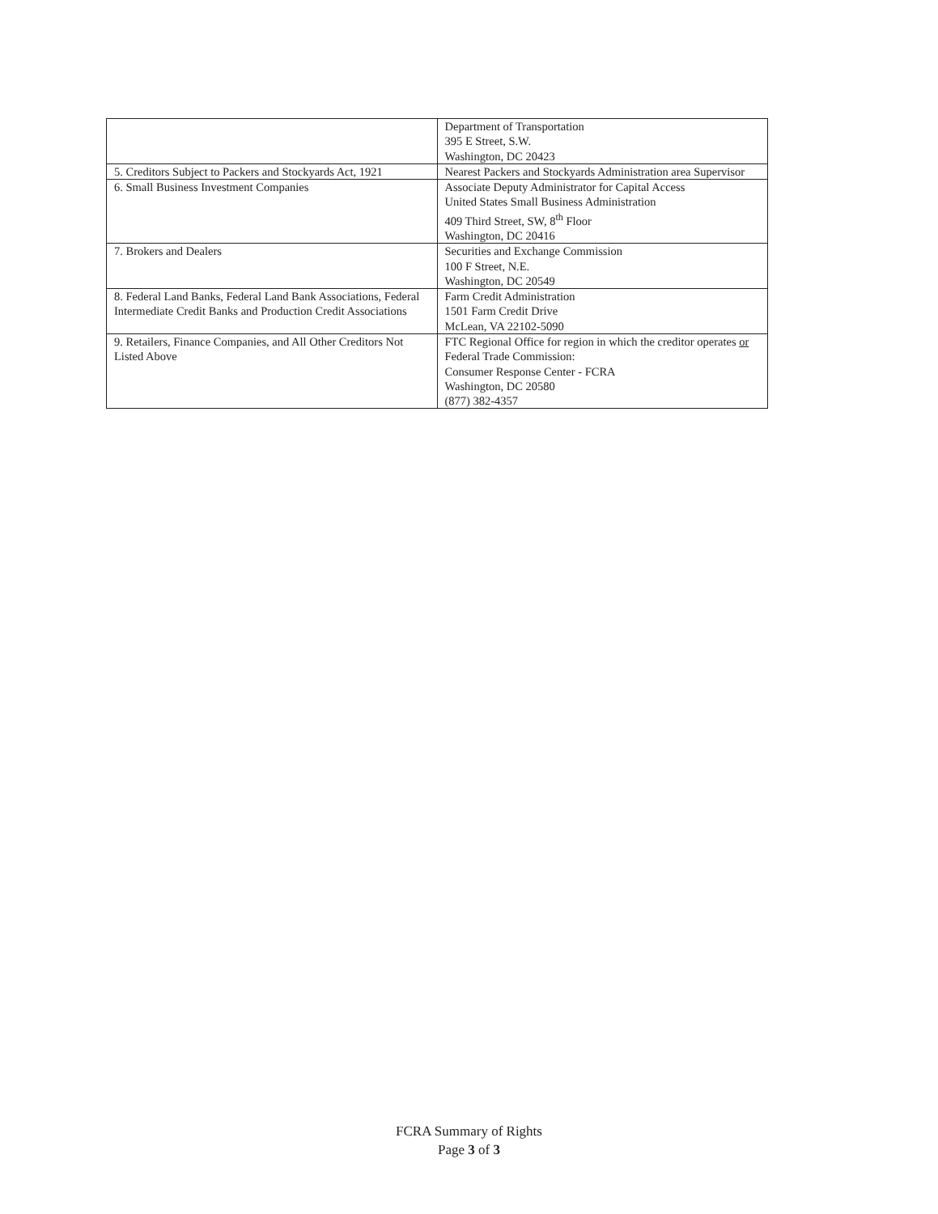| | Department of Transportation 395 E Street, S.W. Washington, DC 20423 |
| 5. Creditors Subject to Packers and Stockyards Act, 1921 | Nearest Packers and Stockyards Administration area Supervisor |
| 6. Small Business Investment Companies | Associate Deputy Administrator for Capital Access United States Small Business Administration 409 Third Street, SW, 8<sup>th</sup> Floor Washington, DC 20416 |
| 7. Brokers and Dealers | Securities and Exchange Commission 100 F Street, N.E. Washington, DC 20549 |
| 8. Federal Land Banks, Federal Land Bank Associations, Federal Intermediate Credit Banks and Production Credit Associations | Farm Credit Administration 1501 Farm Credit Drive McLean, VA 22102-5090 |
| 9. Retailers, Finance Companies, and All Other Creditors Not Listed Above | FTC Regional Office for region in which the creditor operates or Federal Trade Commission: Consumer Response Center - FCRA Washington, DC 20580 (877) 382-4357 |
FCRA Summary of Rights
Page 3 of 3